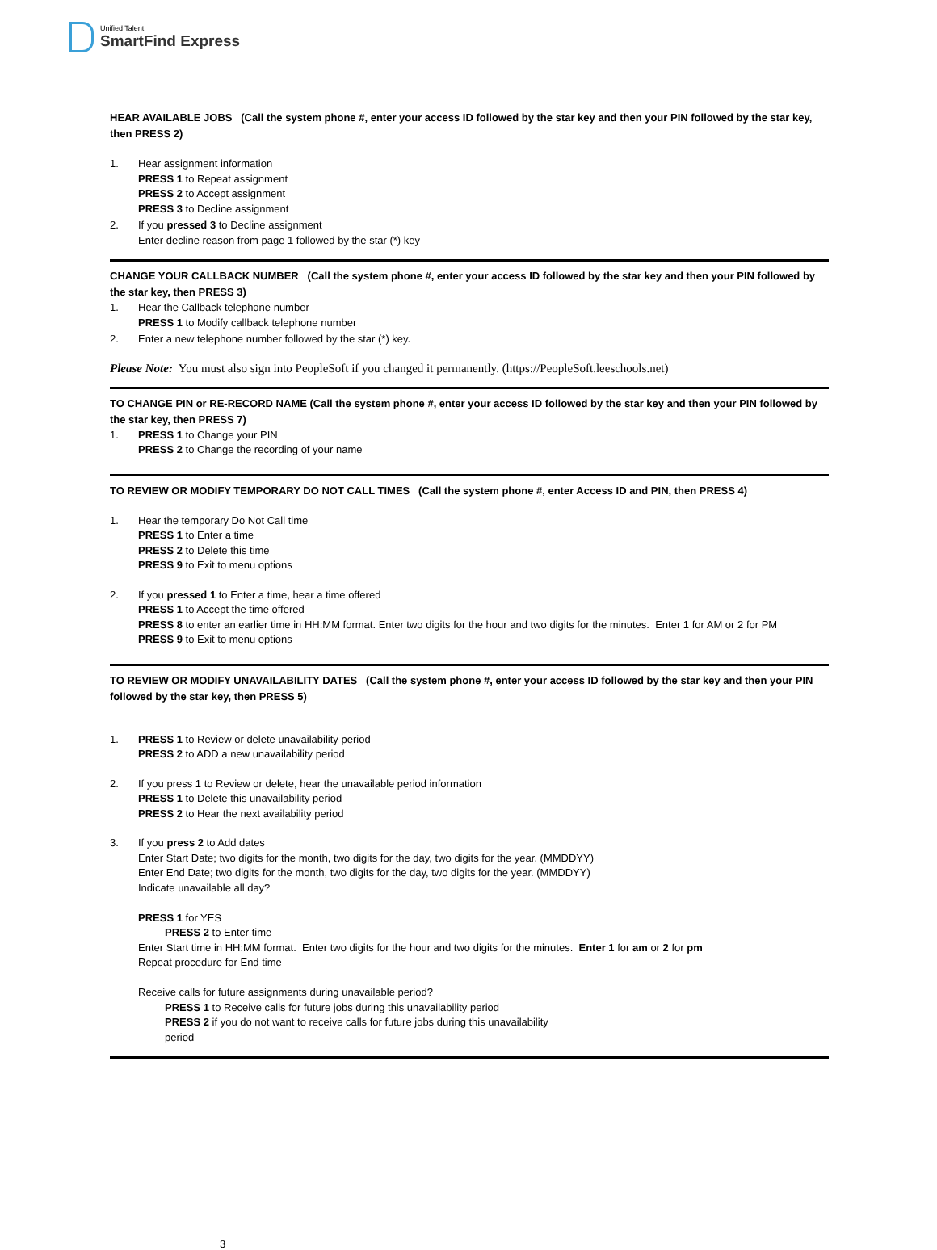Unified Talent
SmartFind Express
HEAR AVAILABLE JOBS (Call the system phone #, enter your access ID followed by the star key and then your PIN followed by the star key, then PRESS 2)
1. Hear assignment information
PRESS 1 to Repeat assignment
PRESS 2 to Accept assignment
PRESS 3 to Decline assignment
2. If you pressed 3 to Decline assignment
Enter decline reason from page 1 followed by the star (*) key
CHANGE YOUR CALLBACK NUMBER (Call the system phone #, enter your access ID followed by the star key and then your PIN followed by the star key, then PRESS 3)
1. Hear the Callback telephone number
PRESS 1 to Modify callback telephone number
2. Enter a new telephone number followed by the star (*) key.
Please Note: You must also sign into PeopleSoft if you changed it permanently. (https://PeopleSoft.leeschools.net)
TO CHANGE PIN or RE-RECORD NAME (Call the system phone #, enter your access ID followed by the star key and then your PIN followed by the star key, then PRESS 7)
1. PRESS 1 to Change your PIN
PRESS 2 to Change the recording of your name
TO REVIEW OR MODIFY TEMPORARY DO NOT CALL TIMES (Call the system phone #, enter Access ID and PIN, then PRESS 4)
1. Hear the temporary Do Not Call time
PRESS 1 to Enter a time
PRESS 2 to Delete this time
PRESS 9 to Exit to menu options
2. If you pressed 1 to Enter a time, hear a time offered
PRESS 1 to Accept the time offered
PRESS 8 to enter an earlier time in HH:MM format. Enter two digits for the hour and two digits for the minutes. Enter 1 for AM or 2 for PM
PRESS 9 to Exit to menu options
TO REVIEW OR MODIFY UNAVAILABILITY DATES (Call the system phone #, enter your access ID followed by the star key and then your PIN followed by the star key, then PRESS 5)
1. PRESS 1 to Review or delete unavailability period
PRESS 2 to ADD a new unavailability period
2. If you press 1 to Review or delete, hear the unavailable period information
PRESS 1 to Delete this unavailability period
PRESS 2 to Hear the next availability period
3. If you press 2 to Add dates
Enter Start Date; two digits for the month, two digits for the day, two digits for the year. (MMDDYY)
Enter End Date; two digits for the month, two digits for the day, two digits for the year. (MMDDYY)
Indicate unavailable all day?
PRESS 1 for YES
PRESS 2 to Enter time
Enter Start time in HH:MM format. Enter two digits for the hour and two digits for the minutes. Enter 1 for am or 2 for pm
Repeat procedure for End time
Receive calls for future assignments during unavailable period?
PRESS 1 to Receive calls for future jobs during this unavailability period
PRESS 2 if you do not want to receive calls for future jobs during this unavailability
period
3